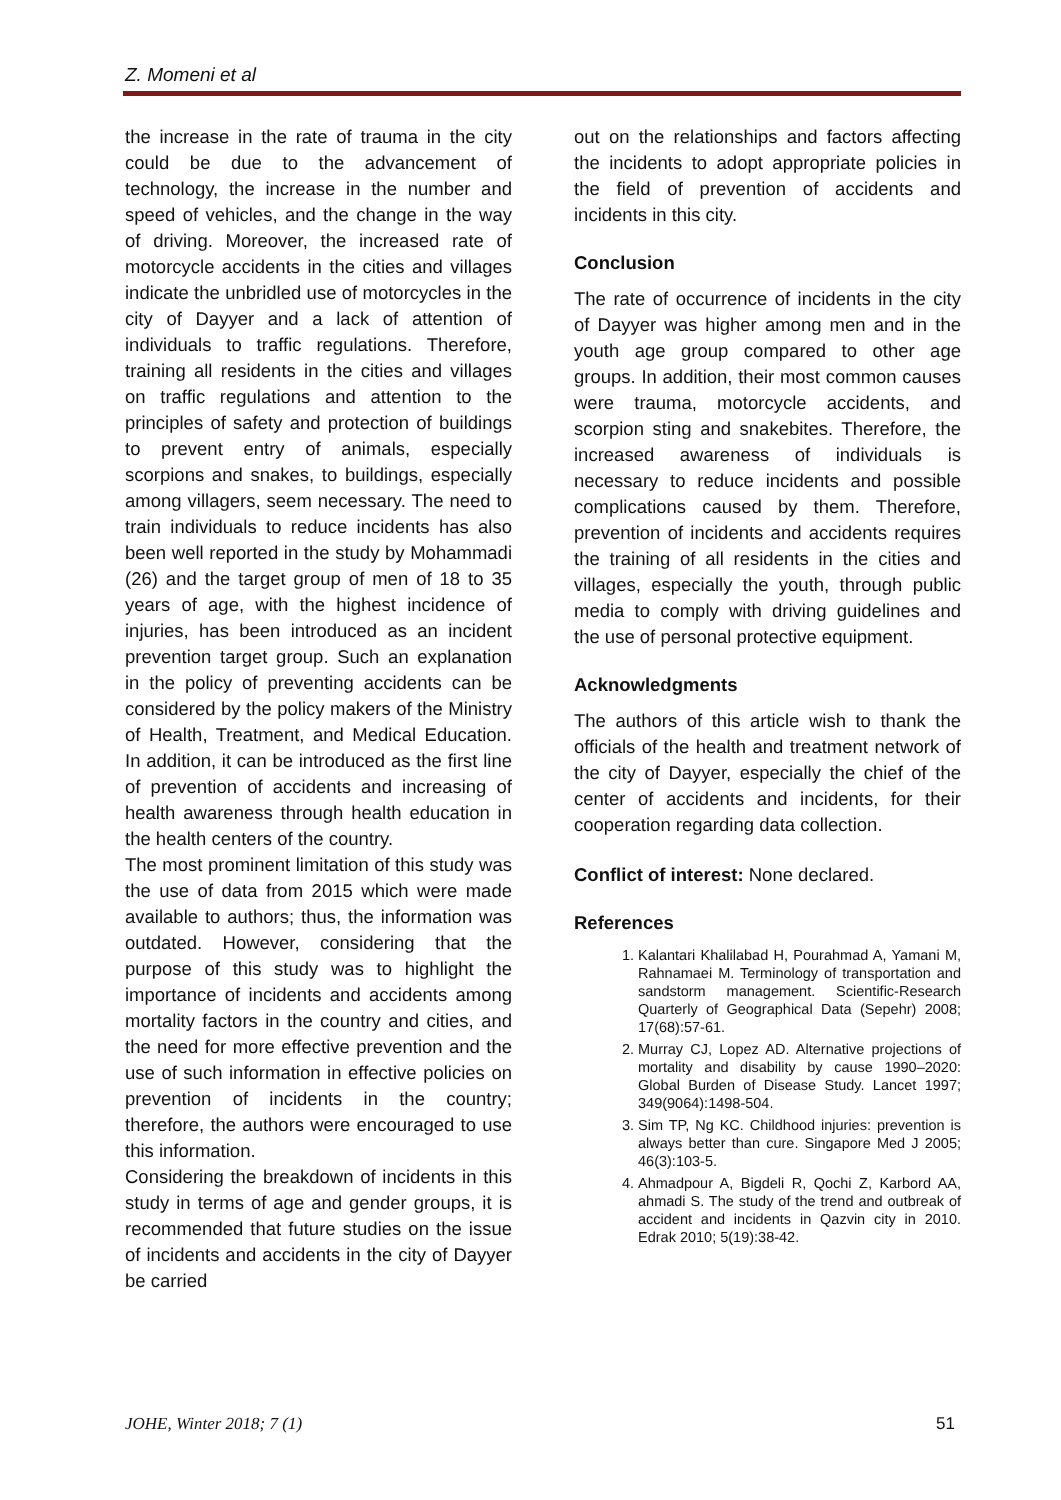Z. Momeni et al
the increase in the rate of trauma in the city could be due to the advancement of technology, the increase in the number and speed of vehicles, and the change in the way of driving. Moreover, the increased rate of motorcycle accidents in the cities and villages indicate the unbridled use of motorcycles in the city of Dayyer and a lack of attention of individuals to traffic regulations. Therefore, training all residents in the cities and villages on traffic regulations and attention to the principles of safety and protection of buildings to prevent entry of animals, especially scorpions and snakes, to buildings, especially among villagers, seem necessary. The need to train individuals to reduce incidents has also been well reported in the study by Mohammadi (26) and the target group of men of 18 to 35 years of age, with the highest incidence of injuries, has been introduced as an incident prevention target group. Such an explanation in the policy of preventing accidents can be considered by the policy makers of the Ministry of Health, Treatment, and Medical Education. In addition, it can be introduced as the first line of prevention of accidents and increasing of health awareness through health education in the health centers of the country.
The most prominent limitation of this study was the use of data from 2015 which were made available to authors; thus, the information was outdated. However, considering that the purpose of this study was to highlight the importance of incidents and accidents among mortality factors in the country and cities, and the need for more effective prevention and the use of such information in effective policies on prevention of incidents in the country; therefore, the authors were encouraged to use this information.
Considering the breakdown of incidents in this study in terms of age and gender groups, it is recommended that future studies on the issue of incidents and accidents in the city of Dayyer be carried
out on the relationships and factors affecting the incidents to adopt appropriate policies in the field of prevention of accidents and incidents in this city.
Conclusion
The rate of occurrence of incidents in the city of Dayyer was higher among men and in the youth age group compared to other age groups. In addition, their most common causes were trauma, motorcycle accidents, and scorpion sting and snakebites. Therefore, the increased awareness of individuals is necessary to reduce incidents and possible complications caused by them. Therefore, prevention of incidents and accidents requires the training of all residents in the cities and villages, especially the youth, through public media to comply with driving guidelines and the use of personal protective equipment.
Acknowledgments
The authors of this article wish to thank the officials of the health and treatment network of the city of Dayyer, especially the chief of the center of accidents and incidents, for their cooperation regarding data collection.
Conflict of interest: None declared.
References
1. Kalantari Khalilabad H, Pourahmad A, Yamani M, Rahnamaei M. Terminology of transportation and sandstorm management. Scientific-Research Quarterly of Geographical Data (Sepehr) 2008; 17(68):57-61.
2. Murray CJ, Lopez AD. Alternative projections of mortality and disability by cause 1990–2020: Global Burden of Disease Study. Lancet 1997; 349(9064):1498-504.
3. Sim TP, Ng KC. Childhood injuries: prevention is always better than cure. Singapore Med J 2005; 46(3):103-5.
4. Ahmadpour A, Bigdeli R, Qochi Z, Karbord AA, ahmadi S. The study of the trend and outbreak of accident and incidents in Qazvin city in 2010. Edrak 2010; 5(19):38-42.
JOHE, Winter 2018; 7 (1) 51